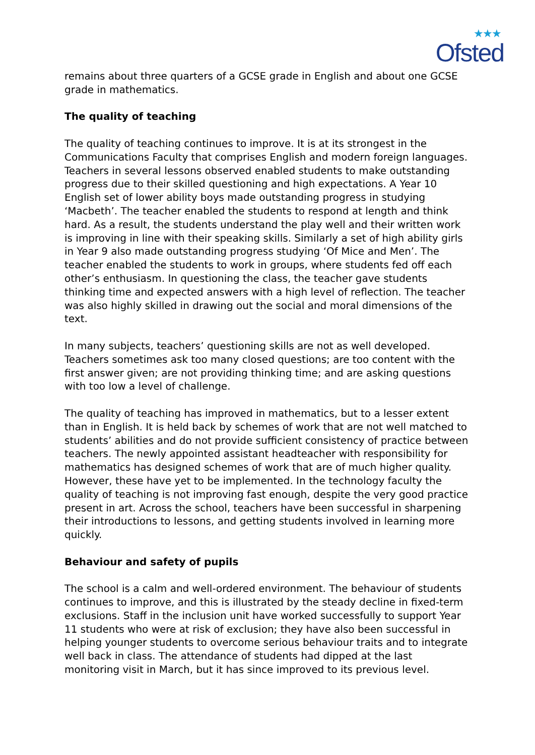★★★
Ofsted
remains about three quarters of a GCSE grade in English and about one GCSE grade in mathematics.
The quality of teaching
The quality of teaching continues to improve. It is at its strongest in the Communications Faculty that comprises English and modern foreign languages. Teachers in several lessons observed enabled students to make outstanding progress due to their skilled questioning and high expectations. A Year 10 English set of lower ability boys made outstanding progress in studying ‘Macbeth’. The teacher enabled the students to respond at length and think hard. As a result, the students understand the play well and their written work is improving in line with their speaking skills. Similarly a set of high ability girls in Year 9 also made outstanding progress studying ‘Of Mice and Men’. The teacher enabled the students to work in groups, where students fed off each other’s enthusiasm. In questioning the class, the teacher gave students thinking time and expected answers with a high level of reflection. The teacher was also highly skilled in drawing out the social and moral dimensions of the text.
In many subjects, teachers’ questioning skills are not as well developed. Teachers sometimes ask too many closed questions; are too content with the first answer given; are not providing thinking time; and are asking questions with too low a level of challenge.
The quality of teaching has improved in mathematics, but to a lesser extent than in English. It is held back by schemes of work that are not well matched to students’ abilities and do not provide sufficient consistency of practice between teachers. The newly appointed assistant headteacher with responsibility for mathematics has designed schemes of work that are of much higher quality. However, these have yet to be implemented. In the technology faculty the quality of teaching is not improving fast enough, despite the very good practice present in art. Across the school, teachers have been successful in sharpening their introductions to lessons, and getting students involved in learning more quickly.
Behaviour and safety of pupils
The school is a calm and well-ordered environment. The behaviour of students continues to improve, and this is illustrated by the steady decline in fixed-term exclusions. Staff in the inclusion unit have worked successfully to support Year 11 students who were at risk of exclusion; they have also been successful in helping younger students to overcome serious behaviour traits and to integrate well back in class. The attendance of students had dipped at the last monitoring visit in March, but it has since improved to its previous level.